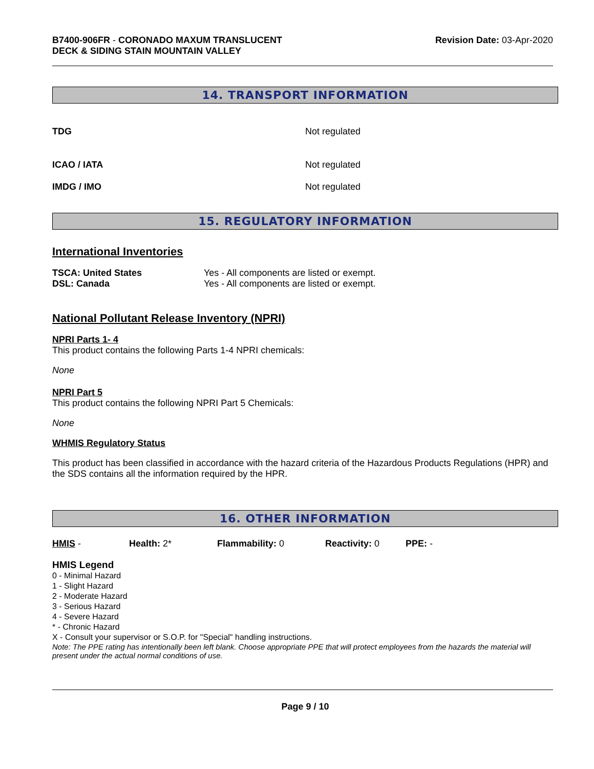B7400-906FR - CORONADO MAXUM TRANSLUCENT
DECK & SIDING STAIN MOUNTAIN VALLEY
Revision Date: 03-Apr-2020
14. TRANSPORT INFORMATION
TDG Not regulated
ICAO / IATA Not regulated
IMDG / IMO Not regulated
15. REGULATORY INFORMATION
International Inventories
TSCA: United States Yes - All components are listed or exempt.
DSL: Canada Yes - All components are listed or exempt.
National Pollutant Release Inventory (NPRI)
NPRI Parts 1- 4
This product contains the following Parts 1-4 NPRI chemicals:
None
NPRI Part 5
This product contains the following NPRI Part 5 Chemicals:
None
WHMIS Regulatory Status
This product has been classified in accordance with the hazard criteria of the Hazardous Products Regulations (HPR) and the SDS contains all the information required by the HPR.
16. OTHER INFORMATION
HMIS - Health: 2* Flammability: 0 Reactivity: 0 PPE: -
HMIS Legend
0 - Minimal Hazard
1 - Slight Hazard
2 - Moderate Hazard
3 - Serious Hazard
4 - Severe Hazard
* - Chronic Hazard
X - Consult your supervisor or S.O.P. for "Special" handling instructions.
Note: The PPE rating has intentionally been left blank. Choose appropriate PPE that will protect employees from the hazards the material will present under the actual normal conditions of use.
Page 9 / 10